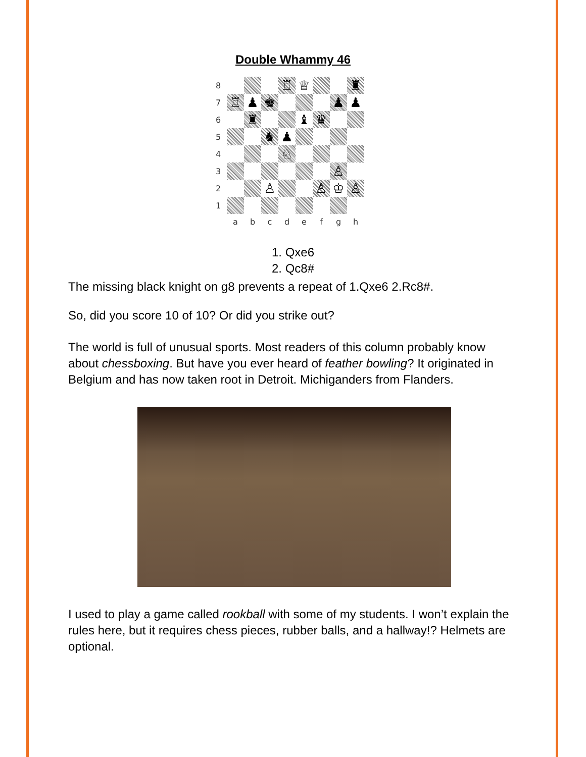Double Whammy 46
| 8 | | | | ♖ | ♕ | | | ♜ |
| 7 | ♖ | ♟ | ♚ | | | | ♟ | ♟ |
| 6 | | ♜ | | | ♝ | ♛ | | |
| 5 | | | ♞ | ♟ | | | | |
| 4 | | | | ♘ | | | | |
| 3 | | | | | | | ♙ | |
| 2 | | | ♙ | | | ♙ | ♔ | ♙ |
| 1 | | | | | | | | |
| | a | b | c | d | e | f | g | h |
1. Qxe6
2. Qc8#
The missing black knight on g8 prevents a repeat of 1.Qxe6 2.Rc8#.
So, did you score 10 of 10? Or did you strike out?
The world is full of unusual sports. Most readers of this column probably know about chessboxing. But have you ever heard of feather bowling? It originated in Belgium and has now taken root in Detroit. Michiganders from Flanders.
I used to play a game called rookball with some of my students. I won’t explain the rules here, but it requires chess pieces, rubber balls, and a hallway!? Helmets are optional.